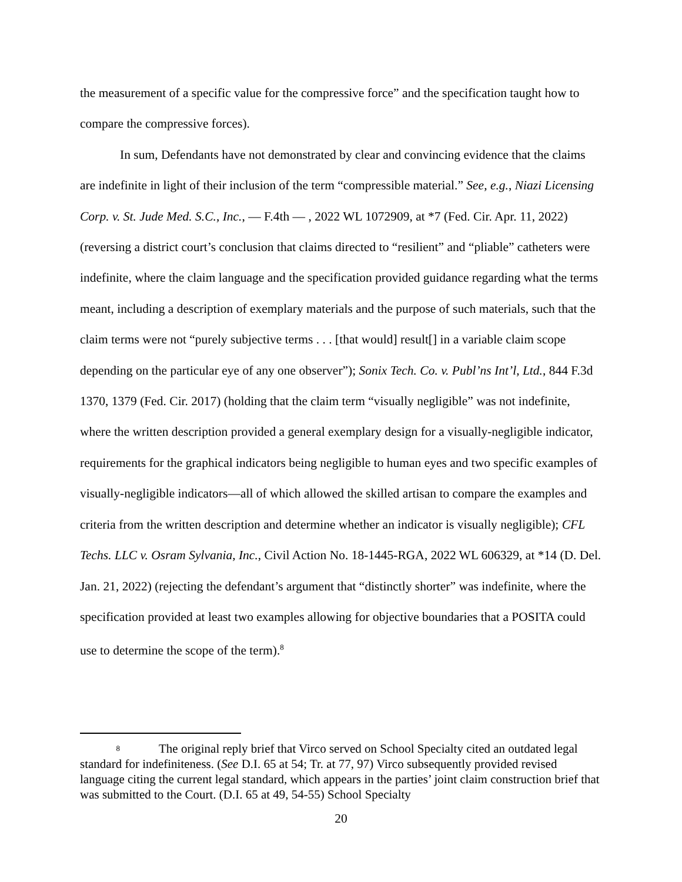the measurement of a specific value for the compressive force” and the specification taught how to compare the compressive forces).
In sum, Defendants have not demonstrated by clear and convincing evidence that the claims are indefinite in light of their inclusion of the term “compressible material.” See, e.g., Niazi Licensing Corp. v. St. Jude Med. S.C., Inc., — F.4th — , 2022 WL 1072909, at *7 (Fed. Cir. Apr. 11, 2022) (reversing a district court’s conclusion that claims directed to “resilient” and “pliable” catheters were indefinite, where the claim language and the specification provided guidance regarding what the terms meant, including a description of exemplary materials and the purpose of such materials, such that the claim terms were not “purely subjective terms . . . [that would] result[] in a variable claim scope depending on the particular eye of any one observer”); Sonix Tech. Co. v. Publ’ns Int’l, Ltd., 844 F.3d 1370, 1379 (Fed. Cir. 2017) (holding that the claim term “visually negligible” was not indefinite, where the written description provided a general exemplary design for a visually-negligible indicator, requirements for the graphical indicators being negligible to human eyes and two specific examples of visually-negligible indicators—all of which allowed the skilled artisan to compare the examples and criteria from the written description and determine whether an indicator is visually negligible); CFL Techs. LLC v. Osram Sylvania, Inc., Civil Action No. 18-1445-RGA, 2022 WL 606329, at *14 (D. Del. Jan. 21, 2022) (rejecting the defendant’s argument that “distinctly shorter” was indefinite, where the specification provided at least two examples allowing for objective boundaries that a POSITA could use to determine the scope of the term).<sup>8</sup>
8 The original reply brief that Virco served on School Specialty cited an outdated legal standard for indefiniteness. (See D.I. 65 at 54; Tr. at 77, 97) Virco subsequently provided revised language citing the current legal standard, which appears in the parties’ joint claim construction brief that was submitted to the Court. (D.I. 65 at 49, 54-55) School Specialty
20